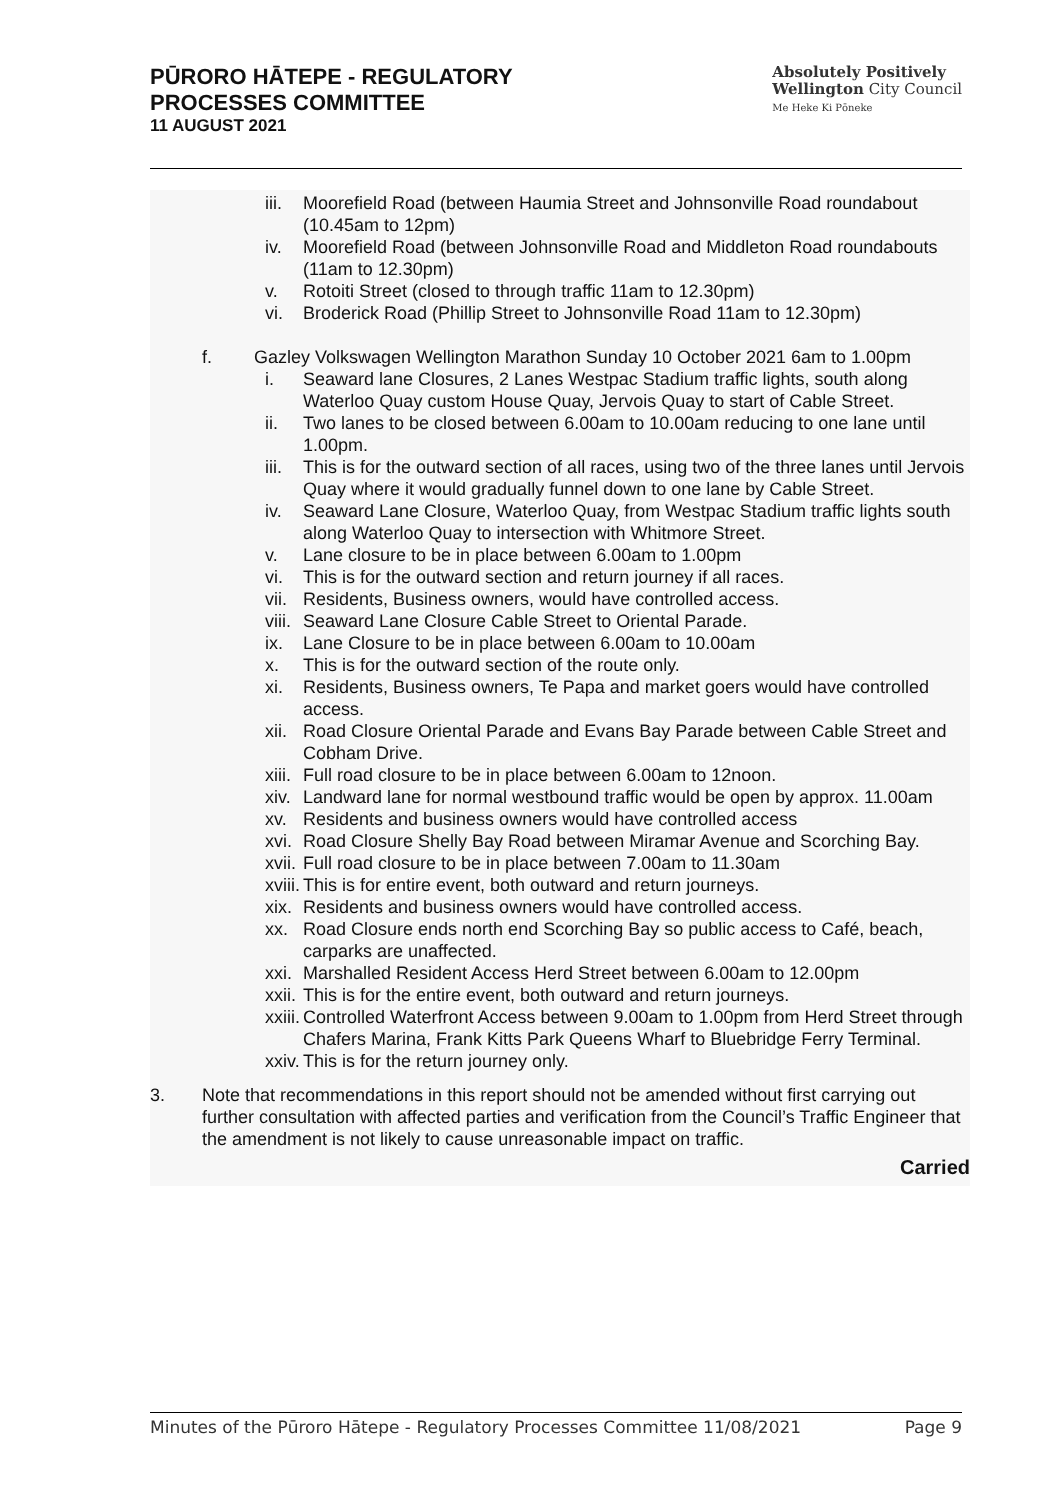PŪRORO HĀTEPE - REGULATORY
PROCESSES COMMITTEE
11 AUGUST 2021
Absolutely Positively
Wellington City Council
Me Heke Ki Pōneke
iii. Moorefield Road (between Haumia Street and Johnsonville Road roundabout (10.45am to 12pm)
iv. Moorefield Road (between Johnsonville Road and Middleton Road roundabouts (11am to 12.30pm)
v. Rotoiti Street (closed to through traffic 11am to 12.30pm)
vi. Broderick Road (Phillip Street to Johnsonville Road 11am to 12.30pm)
f. Gazley Volkswagen Wellington Marathon Sunday 10 October 2021 6am to 1.00pm
i. Seaward lane Closures, 2 Lanes Westpac Stadium traffic lights, south along Waterloo Quay custom House Quay, Jervois Quay to start of Cable Street.
ii. Two lanes to be closed between 6.00am to 10.00am reducing to one lane until 1.00pm.
iii. This is for the outward section of all races, using two of the three lanes until Jervois Quay where it would gradually funnel down to one lane by Cable Street.
iv. Seaward Lane Closure, Waterloo Quay, from Westpac Stadium traffic lights south along Waterloo Quay to intersection with Whitmore Street.
v. Lane closure to be in place between 6.00am to 1.00pm
vi. This is for the outward section and return journey if all races.
vii. Residents, Business owners, would have controlled access.
viii. Seaward Lane Closure Cable Street to Oriental Parade.
ix. Lane Closure to be in place between 6.00am to 10.00am
x. This is for the outward section of the route only.
xi. Residents, Business owners, Te Papa and market goers would have controlled access.
xii. Road Closure Oriental Parade and Evans Bay Parade between Cable Street and Cobham Drive.
xiii. Full road closure to be in place between 6.00am to 12noon.
xiv. Landward lane for normal westbound traffic would be open by approx. 11.00am
xv. Residents and business owners would have controlled access
xvi. Road Closure Shelly Bay Road between Miramar Avenue and Scorching Bay.
xvii. Full road closure to be in place between 7.00am to 11.30am
xviii. This is for entire event, both outward and return journeys.
xix. Residents and business owners would have controlled access.
xx. Road Closure ends north end Scorching Bay so public access to Café, beach, carparks are unaffected.
xxi. Marshalled Resident Access Herd Street between 6.00am to 12.00pm
xxii. This is for the entire event, both outward and return journeys.
xxiii. Controlled Waterfront Access between 9.00am to 1.00pm from Herd Street through Chafers Marina, Frank Kitts Park Queens Wharf to Bluebridge Ferry Terminal.
xxiv. This is for the return journey only.
3. Note that recommendations in this report should not be amended without first carrying out further consultation with affected parties and verification from the Council’s Traffic Engineer that the amendment is not likely to cause unreasonable impact on traffic.
Carried
Minutes of the Pūroro Hātepe - Regulatory Processes Committee 11/08/2021 Page 9